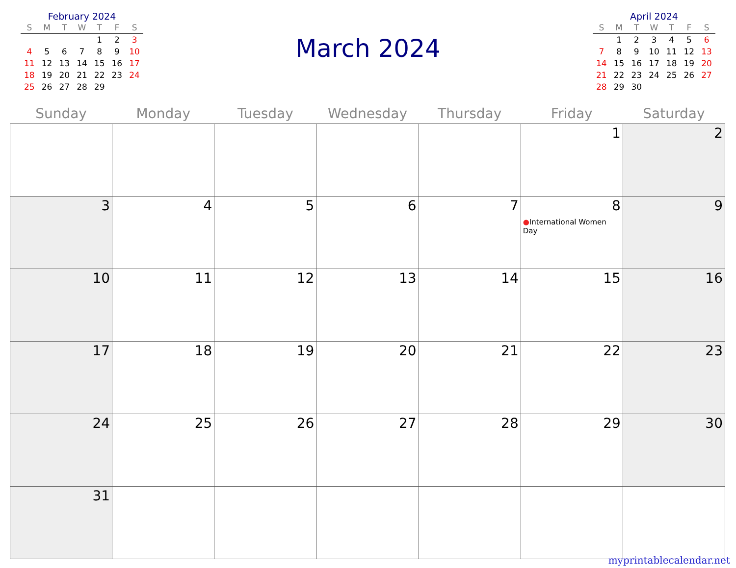February 2024
| S | M | T | W | T | F | S |
| --- | --- | --- | --- | --- | --- | --- |
| | | | | 1 | 2 | 3 |
| 4 | 5 | 6 | 7 | 8 | 9 | 10 |
| 11 | 12 | 13 | 14 | 15 | 16 | 17 |
| 18 | 19 | 20 | 21 | 22 | 23 | 24 |
| 25 | 26 | 27 | 28 | 29 | | |
March 2024
April 2024
| S | M | T | W | T | F | S |
| --- | --- | --- | --- | --- | --- | --- |
| | 1 | 2 | 3 | 4 | 5 | 6 |
| 7 | 8 | 9 | 10 | 11 | 12 | 13 |
| 14 | 15 | 16 | 17 | 18 | 19 | 20 |
| 21 | 22 | 23 | 24 | 25 | 26 | 27 |
| 28 | 29 | 30 | | | | |
| Sunday | Monday | Tuesday | Wednesday | Thursday | Friday | Saturday |
| --- | --- | --- | --- | --- | --- | --- |
| | | | | | 1 | 2 |
| 3 | 4 | 5 | 6 | 7 | 8 ● International Women Day | 9 |
| 10 | 11 | 12 | 13 | 14 | 15 | 16 |
| 17 | 18 | 19 | 20 | 21 | 22 | 23 |
| 24 | 25 | 26 | 27 | 28 | 29 | 30 |
| 31 | | | | | | |
myprintablecalendar.net